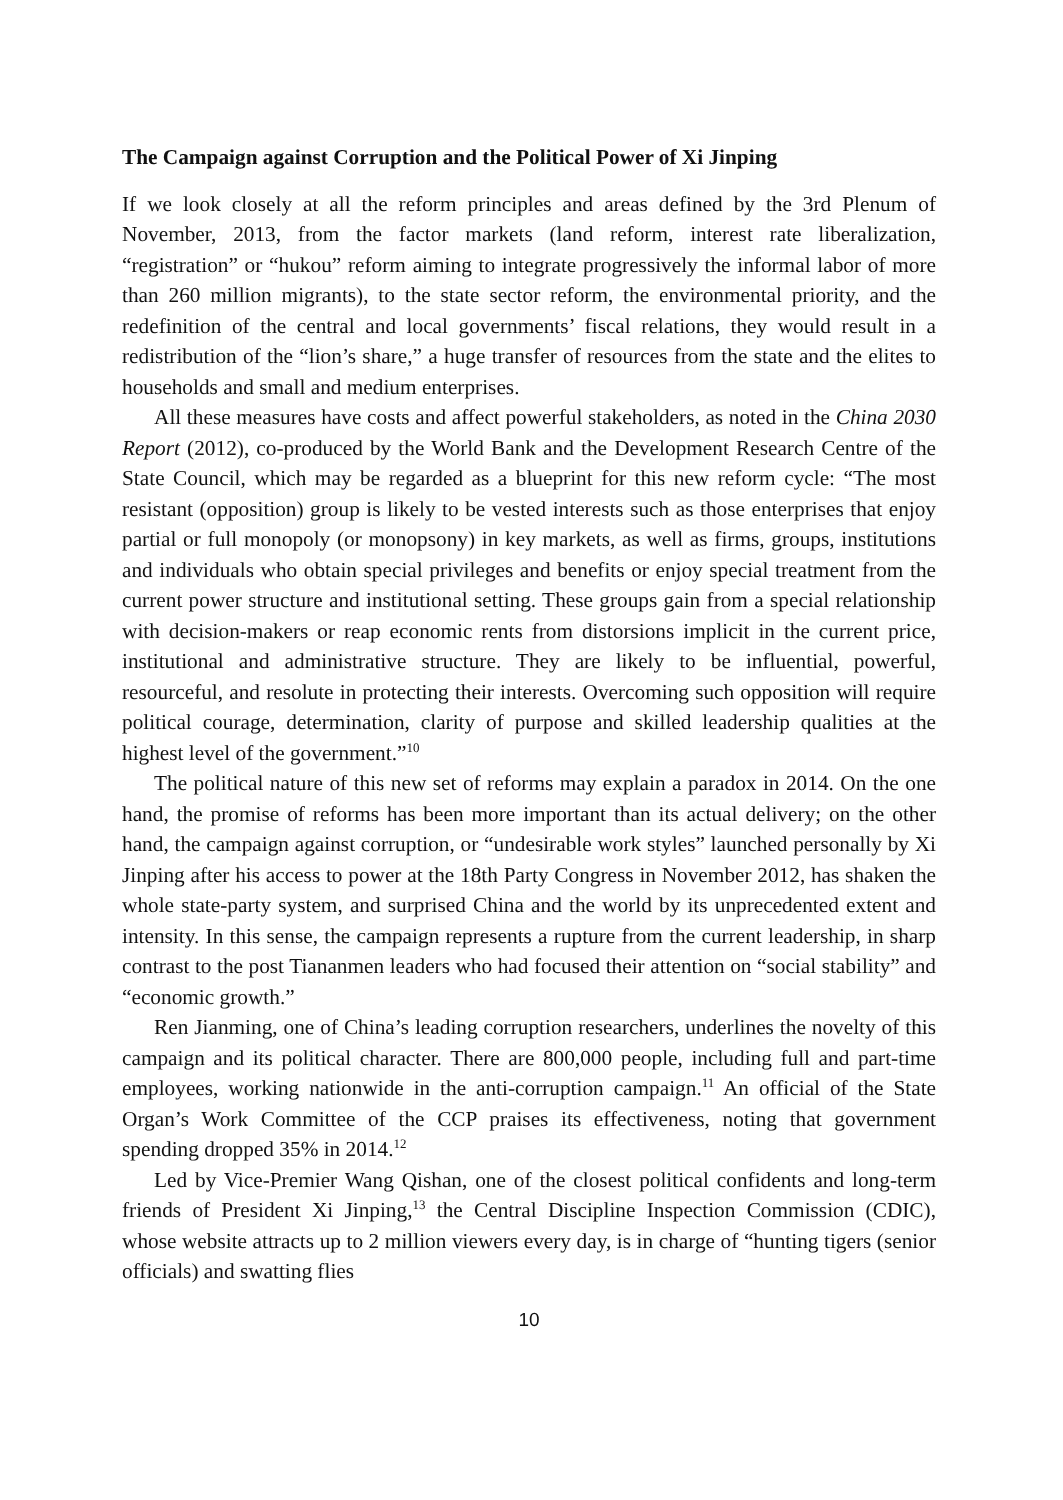The Campaign against Corruption and the Political Power of Xi Jinping
If we look closely at all the reform principles and areas defined by the 3rd Plenum of November, 2013, from the factor markets (land reform, interest rate liberalization, “registration” or “hukou” reform aiming to integrate progressively the informal labor of more than 260 million migrants), to the state sector reform, the environmental priority, and the redefinition of the central and local governments’ fiscal relations, they would result in a redistribution of the “lion’s share,” a huge transfer of resources from the state and the elites to households and small and medium enterprises.
All these measures have costs and affect powerful stakeholders, as noted in the China 2030 Report (2012), co-produced by the World Bank and the Development Research Centre of the State Council, which may be regarded as a blueprint for this new reform cycle: “The most resistant (opposition) group is likely to be vested interests such as those enterprises that enjoy partial or full monopoly (or monopsony) in key markets, as well as firms, groups, institutions and individuals who obtain special privileges and benefits or enjoy special treatment from the current power structure and institutional setting. These groups gain from a special relationship with decision-makers or reap economic rents from distorsions implicit in the current price, institutional and administrative structure. They are likely to be influential, powerful, resourceful, and resolute in protecting their interests. Overcoming such opposition will require political courage, determination, clarity of purpose and skilled leadership qualities at the highest level of the government.”<sup>10</sup>
The political nature of this new set of reforms may explain a paradox in 2014. On the one hand, the promise of reforms has been more important than its actual delivery; on the other hand, the campaign against corruption, or “undesirable work styles” launched personally by Xi Jinping after his access to power at the 18th Party Congress in November 2012, has shaken the whole state-party system, and surprised China and the world by its unprecedented extent and intensity. In this sense, the campaign represents a rupture from the current leadership, in sharp contrast to the post Tiananmen leaders who had focused their attention on “social stability” and “economic growth.”
Ren Jianming, one of China’s leading corruption researchers, underlines the novelty of this campaign and its political character. There are 800,000 people, including full and part-time employees, working nationwide in the anti-corruption campaign.<sup>11</sup> An official of the State Organ’s Work Committee of the CCP praises its effectiveness, noting that government spending dropped 35% in 2014.<sup>12</sup>
Led by Vice-Premier Wang Qishan, one of the closest political confidents and long-term friends of President Xi Jinping,<sup>13</sup> the Central Discipline Inspection Commission (CDIC), whose website attracts up to 2 million viewers every day, is in charge of “hunting tigers (senior officials) and swatting flies
10